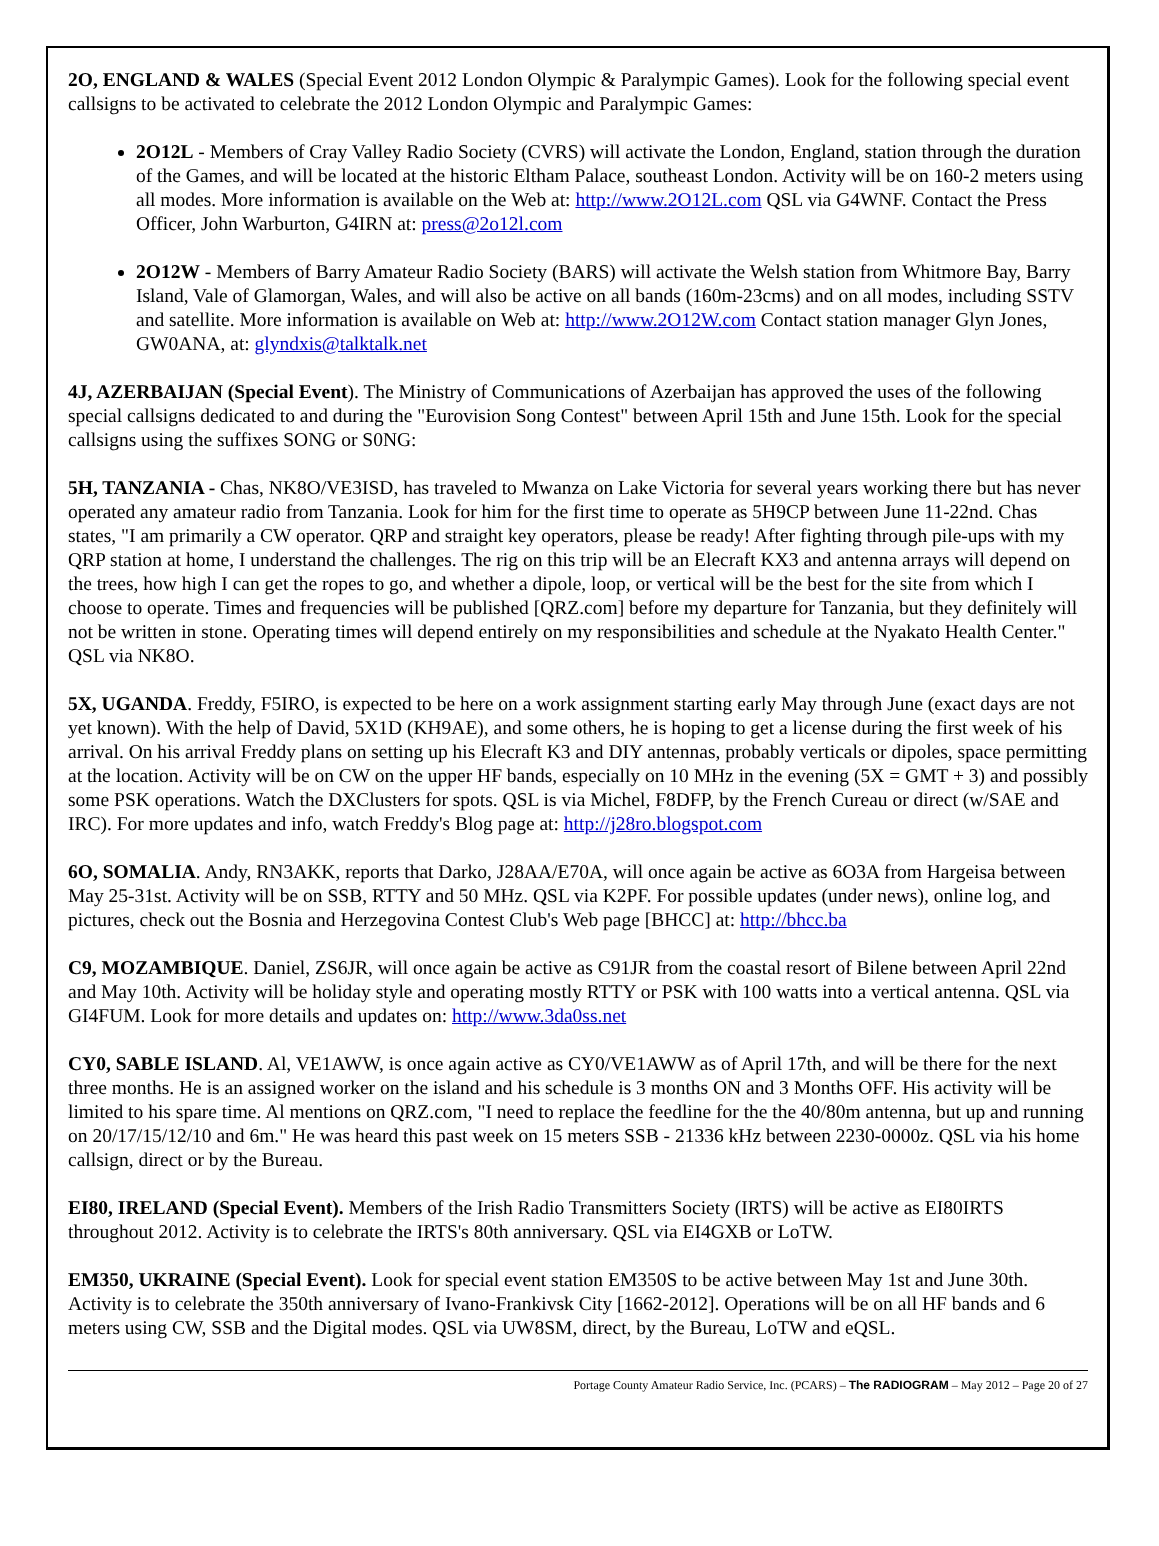2O, ENGLAND & WALES (Special Event 2012 London Olympic & Paralympic Games). Look for the following special event callsigns to be activated to celebrate the 2012 London Olympic and Paralympic Games:
2O12L - Members of Cray Valley Radio Society (CVRS) will activate the London, England, station through the duration of the Games, and will be located at the historic Eltham Palace, southeast London. Activity will be on 160-2 meters using all modes. More information is available on the Web at: http://www.2O12L.com QSL via G4WNF. Contact the Press Officer, John Warburton, G4IRN at: press@2o12l.com
2O12W - Members of Barry Amateur Radio Society (BARS) will activate the Welsh station from Whitmore Bay, Barry Island, Vale of Glamorgan, Wales, and will also be active on all bands (160m-23cms) and on all modes, including SSTV and satellite. More information is available on Web at: http://www.2O12W.com Contact station manager Glyn Jones, GW0ANA, at: glyndxis@talktalk.net
4J, AZERBAIJAN (Special Event). The Ministry of Communications of Azerbaijan has approved the uses of the following special callsigns dedicated to and during the "Eurovision Song Contest" between April 15th and June 15th. Look for the special callsigns using the suffixes SONG or S0NG:
5H, TANZANIA - Chas, NK8O/VE3ISD, has traveled to Mwanza on Lake Victoria for several years working there but has never operated any amateur radio from Tanzania. Look for him for the first time to operate as 5H9CP between June 11-22nd. Chas states, "I am primarily a CW operator. QRP and straight key operators, please be ready! After fighting through pile-ups with my QRP station at home, I understand the challenges. The rig on this trip will be an Elecraft KX3 and antenna arrays will depend on the trees, how high I can get the ropes to go, and whether a dipole, loop, or vertical will be the best for the site from which I choose to operate. Times and frequencies will be published [QRZ.com] before my departure for Tanzania, but they definitely will not be written in stone. Operating times will depend entirely on my responsibilities and schedule at the Nyakato Health Center." QSL via NK8O.
5X, UGANDA. Freddy, F5IRO, is expected to be here on a work assignment starting early May through June (exact days are not yet known). With the help of David, 5X1D (KH9AE), and some others, he is hoping to get a license during the first week of his arrival. On his arrival Freddy plans on setting up his Elecraft K3 and DIY antennas, probably verticals or dipoles, space permitting at the location. Activity will be on CW on the upper HF bands, especially on 10 MHz in the evening (5X = GMT + 3) and possibly some PSK operations. Watch the DXClusters for spots. QSL is via Michel, F8DFP, by the French Cureau or direct (w/SAE and IRC). For more updates and info, watch Freddy's Blog page at: http://j28ro.blogspot.com
6O, SOMALIA. Andy, RN3AKK, reports that Darko, J28AA/E70A, will once again be active as 6O3A from Hargeisa between May 25-31st. Activity will be on SSB, RTTY and 50 MHz. QSL via K2PF. For possible updates (under news), online log, and pictures, check out the Bosnia and Herzegovina Contest Club's Web page [BHCC] at: http://bhcc.ba
C9, MOZAMBIQUE. Daniel, ZS6JR, will once again be active as C91JR from the coastal resort of Bilene between April 22nd and May 10th. Activity will be holiday style and operating mostly RTTY or PSK with 100 watts into a vertical antenna. QSL via GI4FUM. Look for more details and updates on: http://www.3da0ss.net
CY0, SABLE ISLAND. Al, VE1AWW, is once again active as CY0/VE1AWW as of April 17th, and will be there for the next three months. He is an assigned worker on the island and his schedule is 3 months ON and 3 Months OFF. His activity will be limited to his spare time. Al mentions on QRZ.com, "I need to replace the feedline for the the 40/80m antenna, but up and running on 20/17/15/12/10 and 6m." He was heard this past week on 15 meters SSB - 21336 kHz between 2230-0000z. QSL via his home callsign, direct or by the Bureau.
EI80, IRELAND (Special Event). Members of the Irish Radio Transmitters Society (IRTS) will be active as EI80IRTS throughout 2012. Activity is to celebrate the IRTS's 80th anniversary. QSL via EI4GXB or LoTW.
EM350, UKRAINE (Special Event). Look for special event station EM350S to be active between May 1st and June 30th. Activity is to celebrate the 350th anniversary of Ivano-Frankivsk City [1662-2012]. Operations will be on all HF bands and 6 meters using CW, SSB and the Digital modes. QSL via UW8SM, direct, by the Bureau, LoTW and eQSL.
Portage County Amateur Radio Service, Inc. (PCARS) – The RADIOGRAM – May 2012 – Page 20 of 27